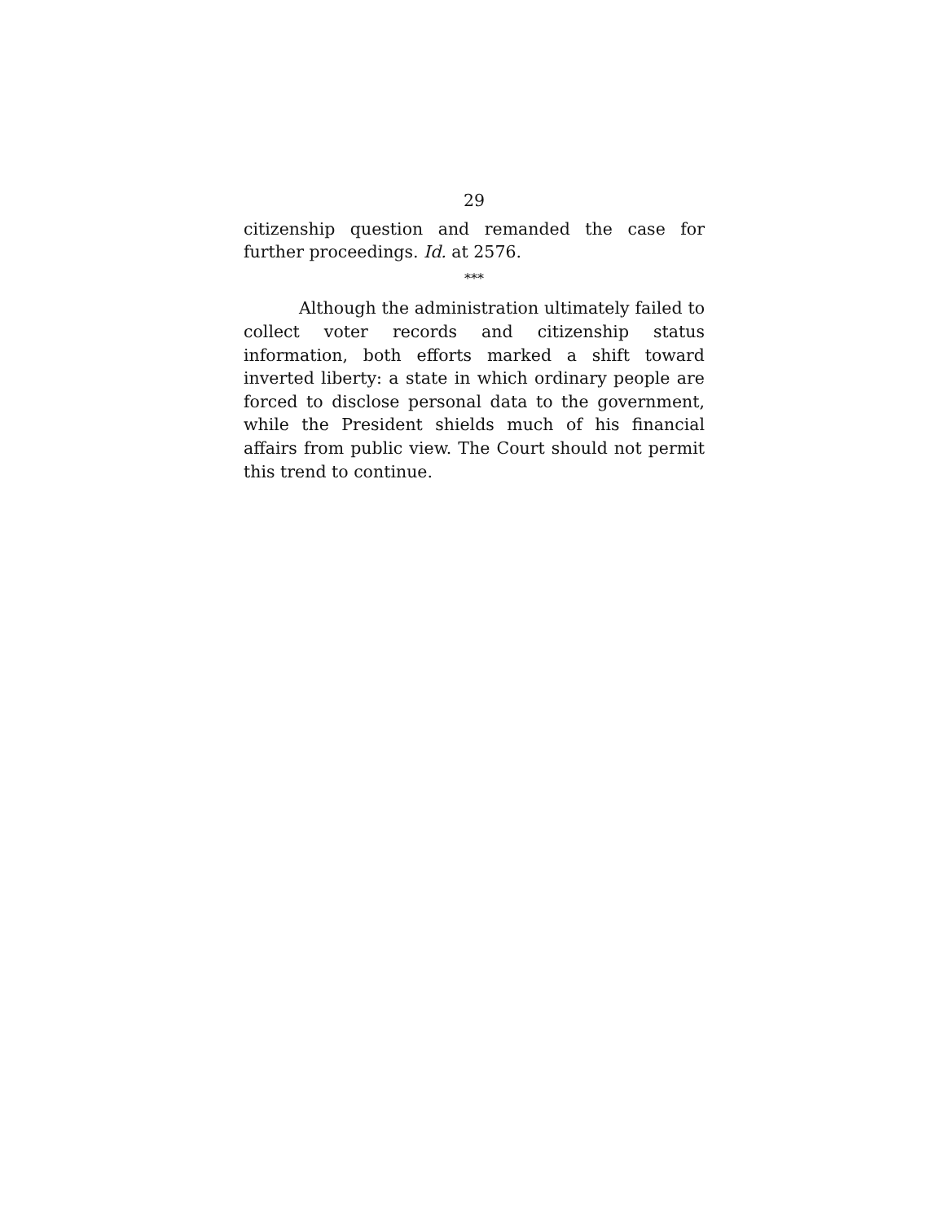29
citizenship question and remanded the case for further proceedings. Id. at 2576.
***
Although the administration ultimately failed to collect voter records and citizenship status information, both efforts marked a shift toward inverted liberty: a state in which ordinary people are forced to disclose personal data to the government, while the President shields much of his financial affairs from public view. The Court should not permit this trend to continue.